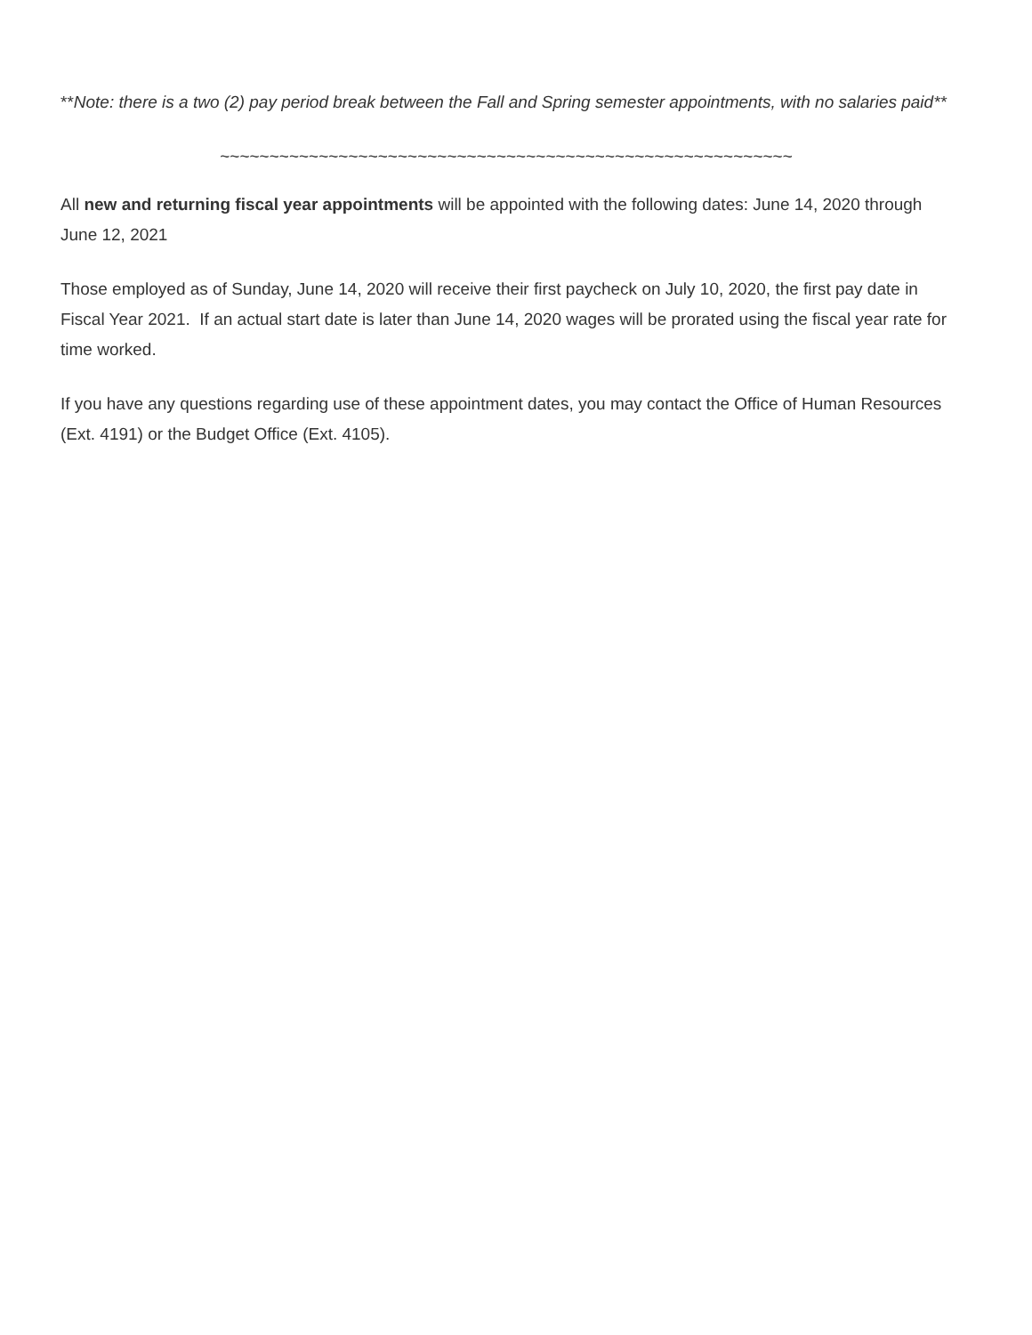**Note: there is a two (2) pay period break between the Fall and Spring semester appointments, with no salaries paid**
~~~~~~~~~~~~~~~~~~~~~~~~~~~~~~~~~~~~~~~~~~~~~~~~~~~~~~~~~~
All new and returning fiscal year appointments will be appointed with the following dates: June 14, 2020 through June 12, 2021
Those employed as of Sunday, June 14, 2020 will receive their first paycheck on July 10, 2020, the first pay date in Fiscal Year 2021. If an actual start date is later than June 14, 2020 wages will be prorated using the fiscal year rate for time worked.
If you have any questions regarding use of these appointment dates, you may contact the Office of Human Resources (Ext. 4191) or the Budget Office (Ext. 4105).